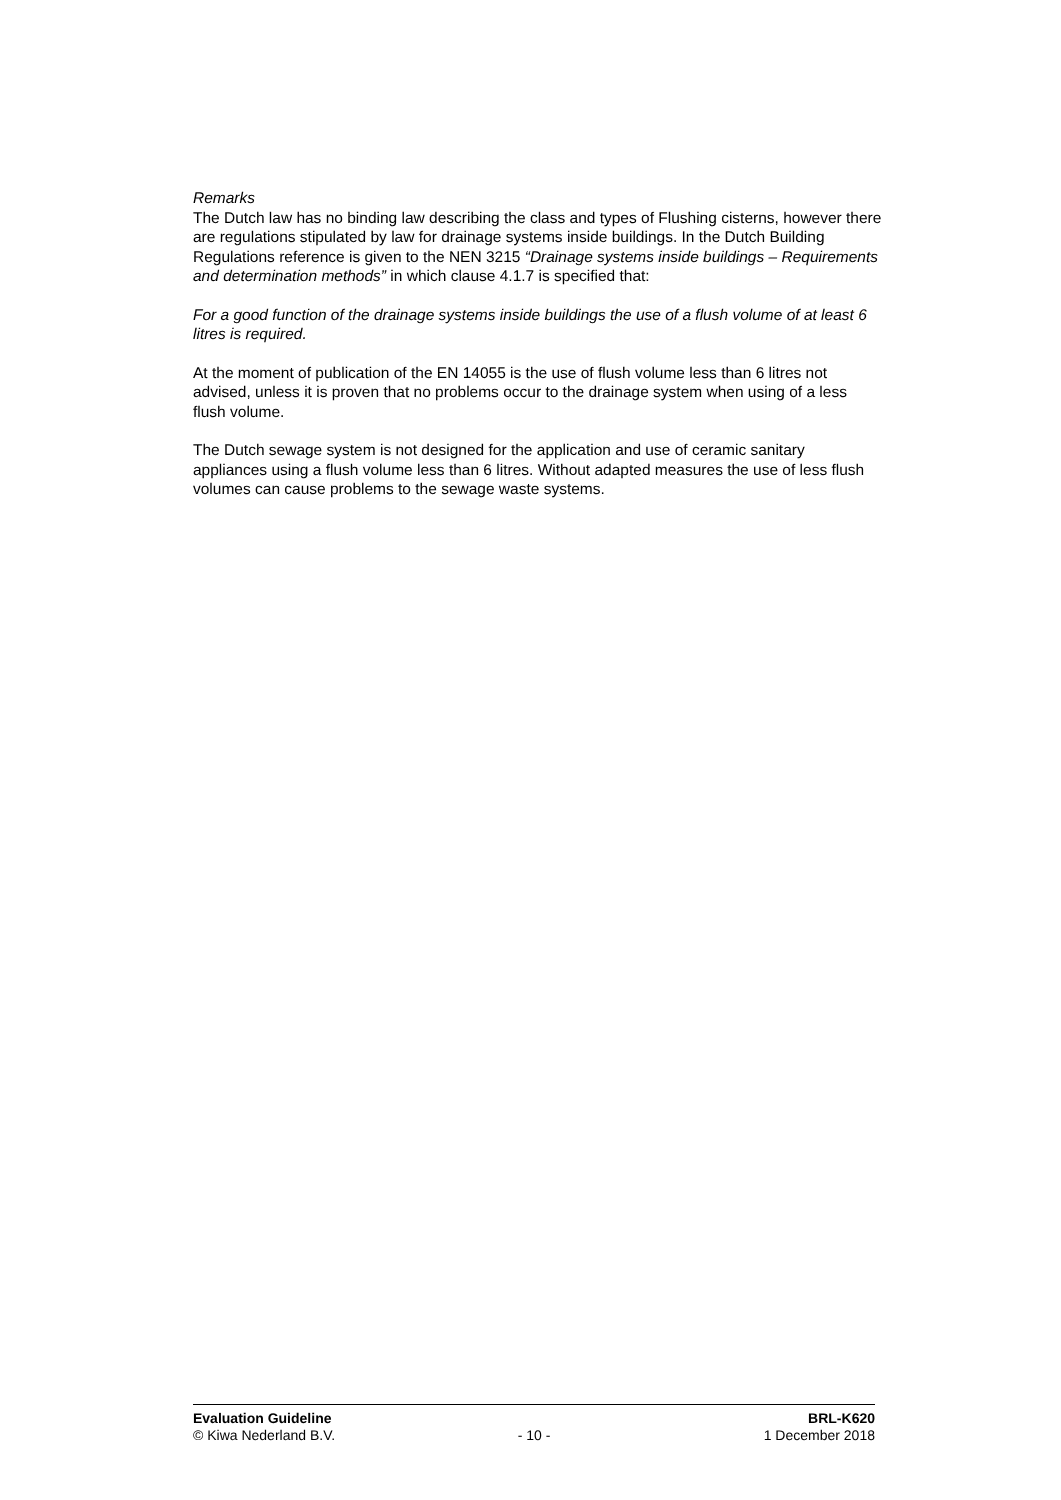Remarks
The Dutch law has no binding law describing the class and types of Flushing cisterns, however there are regulations stipulated by law for drainage systems inside buildings. In the Dutch Building Regulations reference is given to the NEN 3215 “Drainage systems inside buildings – Requirements and determination methods” in which clause 4.1.7 is specified that:
For a good function of the drainage systems inside buildings the use of a flush volume of at least 6 litres is required.
At the moment of publication of the EN 14055 is the use of flush volume less than 6 litres not advised, unless it is proven that no problems occur to the drainage system when using of a less flush volume.
The Dutch sewage system is not designed for the application and use of ceramic sanitary appliances using a flush volume less than 6 litres. Without adapted measures the use of less flush volumes can cause problems to the sewage waste systems.
Evaluation Guideline BRL-K620
© Kiwa Nederland B.V. - 10 - 1 December 2018